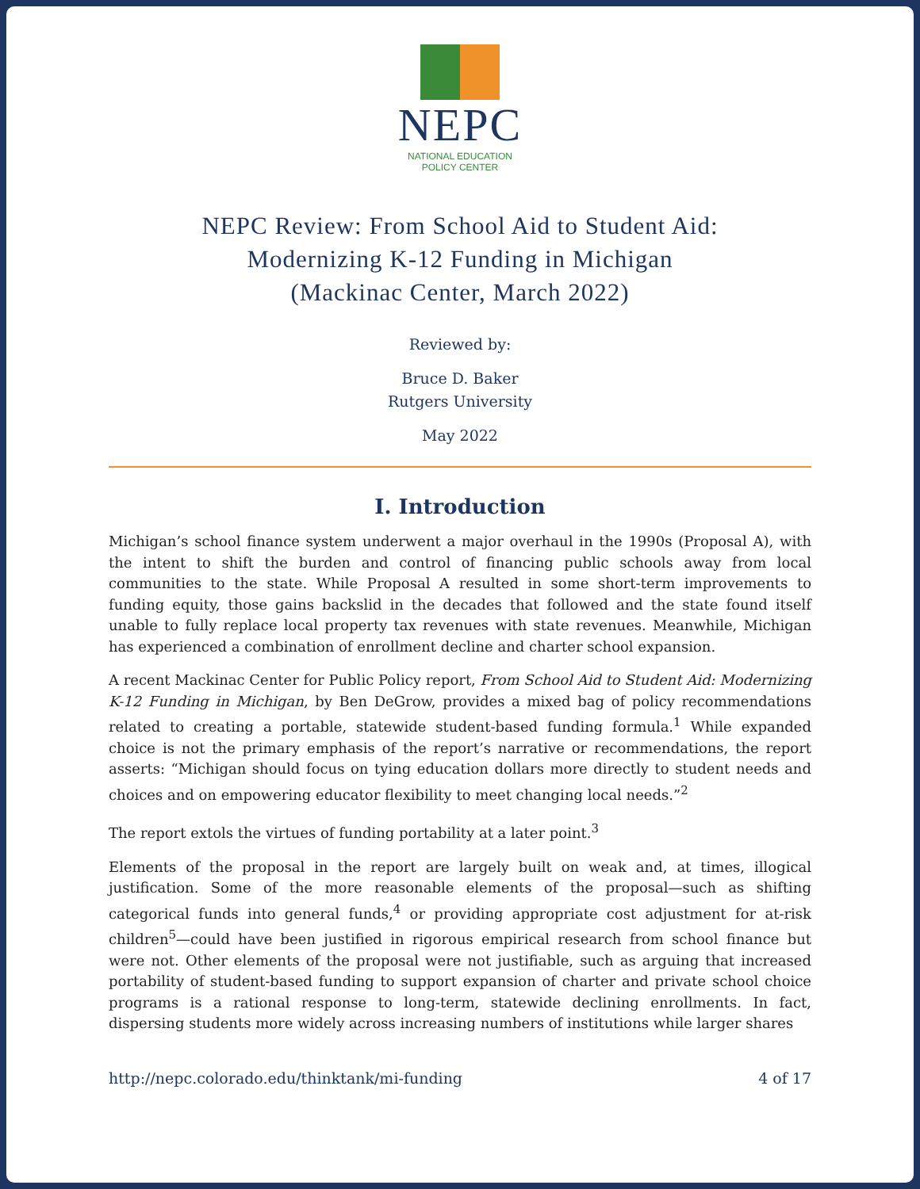NEPC
NATIONAL EDUCATION
POLICY CENTER
NEPC Review: From School Aid to Student Aid:
Modernizing K-12 Funding in Michigan
(Mackinac Center, March 2022)
Reviewed by:
Bruce D. Baker
Rutgers University
May 2022
I. Introduction
Michigan’s school finance system underwent a major overhaul in the 1990s (Proposal A), with the intent to shift the burden and control of financing public schools away from local communities to the state. While Proposal A resulted in some short-term improvements to funding equity, those gains backslid in the decades that followed and the state found itself unable to fully replace local property tax revenues with state revenues. Meanwhile, Michigan has experienced a combination of enrollment decline and charter school expansion.
A recent Mackinac Center for Public Policy report, From School Aid to Student Aid: Modernizing K-12 Funding in Michigan, by Ben DeGrow, provides a mixed bag of policy recommendations related to creating a portable, statewide student-based funding formula.<sup>1</sup> While expanded choice is not the primary emphasis of the report’s narrative or recommendations, the report asserts: “Michigan should focus on tying education dollars more directly to student needs and choices and on empowering educator flexibility to meet changing local needs.”<sup>2</sup>
The report extols the virtues of funding portability at a later point.<sup>3</sup>
Elements of the proposal in the report are largely built on weak and, at times, illogical justification. Some of the more reasonable elements of the proposal—such as shifting categorical funds into general funds,<sup>4</sup> or providing appropriate cost adjustment for at-risk children<sup>5</sup>—could have been justified in rigorous empirical research from school finance but were not. Other elements of the proposal were not justifiable, such as arguing that increased portability of student-based funding to support expansion of charter and private school choice programs is a rational response to long-term, statewide declining enrollments. In fact, dispersing students more widely across increasing numbers of institutions while larger shares
http://nepc.colorado.edu/thinktank/mi-funding 4 of 17